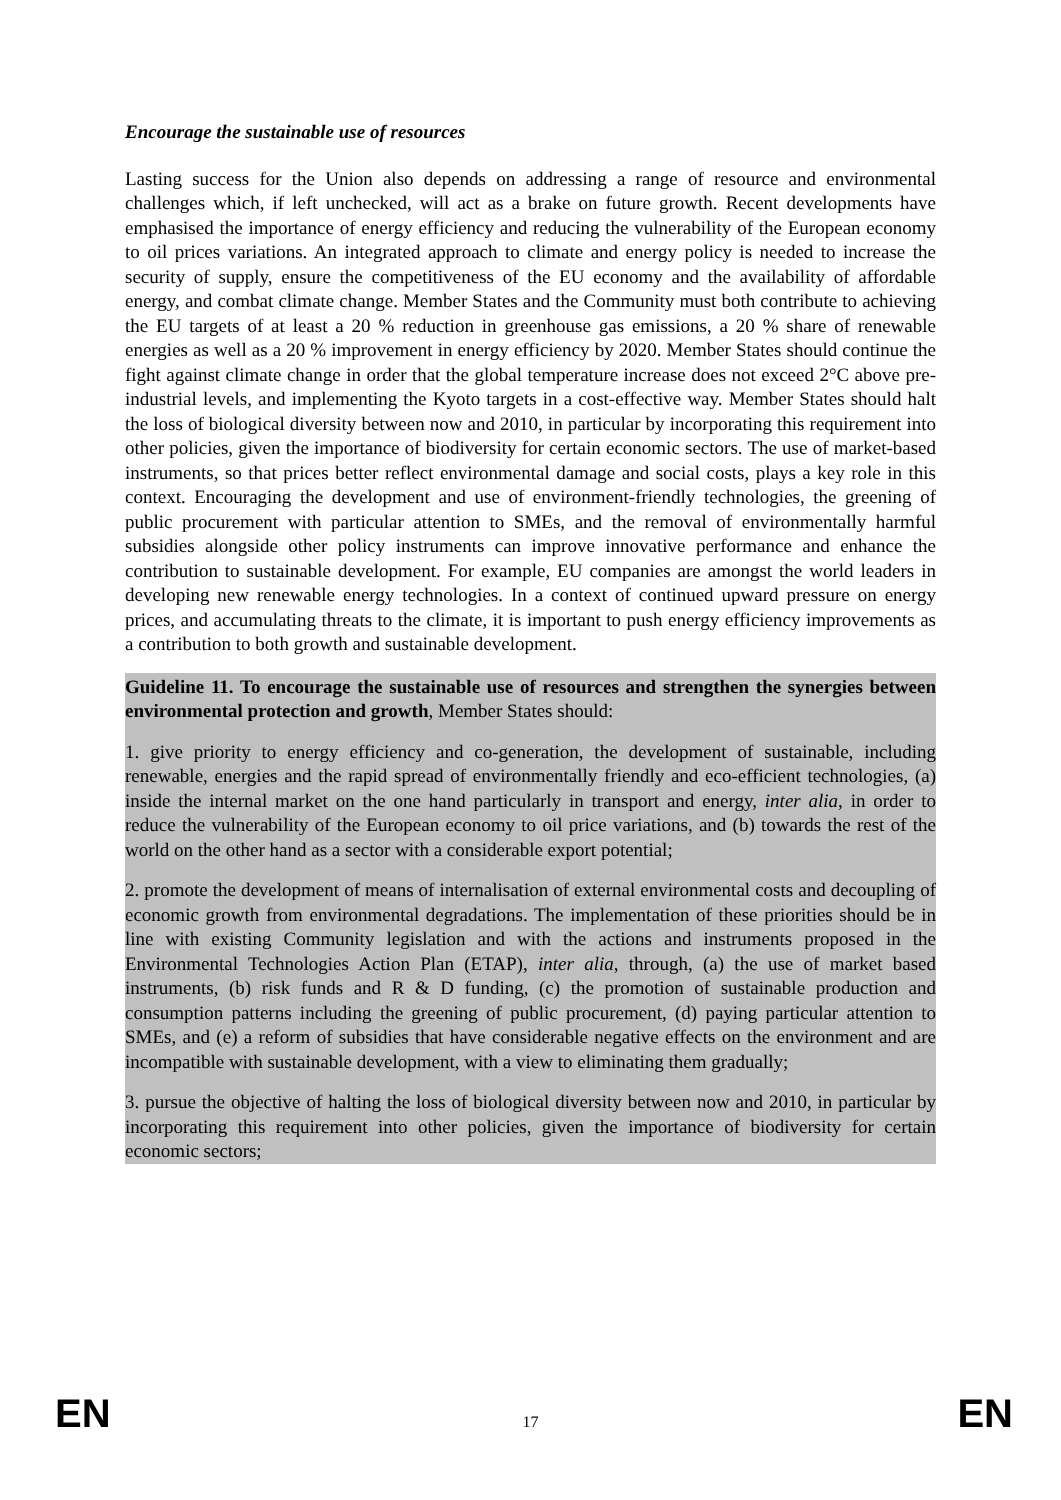Encourage the sustainable use of resources
Lasting success for the Union also depends on addressing a range of resource and environmental challenges which, if left unchecked, will act as a brake on future growth. Recent developments have emphasised the importance of energy efficiency and reducing the vulnerability of the European economy to oil prices variations. An integrated approach to climate and energy policy is needed to increase the security of supply, ensure the competitiveness of the EU economy and the availability of affordable energy, and combat climate change. Member States and the Community must both contribute to achieving the EU targets of at least a 20 % reduction in greenhouse gas emissions, a 20 % share of renewable energies as well as a 20 % improvement in energy efficiency by 2020. Member States should continue the fight against climate change in order that the global temperature increase does not exceed 2°C above pre-industrial levels, and implementing the Kyoto targets in a cost-effective way. Member States should halt the loss of biological diversity between now and 2010, in particular by incorporating this requirement into other policies, given the importance of biodiversity for certain economic sectors. The use of market-based instruments, so that prices better reflect environmental damage and social costs, plays a key role in this context. Encouraging the development and use of environment-friendly technologies, the greening of public procurement with particular attention to SMEs, and the removal of environmentally harmful subsidies alongside other policy instruments can improve innovative performance and enhance the contribution to sustainable development. For example, EU companies are amongst the world leaders in developing new renewable energy technologies. In a context of continued upward pressure on energy prices, and accumulating threats to the climate, it is important to push energy efficiency improvements as a contribution to both growth and sustainable development.
Guideline 11. To encourage the sustainable use of resources and strengthen the synergies between environmental protection and growth, Member States should:
1. give priority to energy efficiency and co-generation, the development of sustainable, including renewable, energies and the rapid spread of environmentally friendly and eco-efficient technologies, (a) inside the internal market on the one hand particularly in transport and energy, inter alia, in order to reduce the vulnerability of the European economy to oil price variations, and (b) towards the rest of the world on the other hand as a sector with a considerable export potential;
2. promote the development of means of internalisation of external environmental costs and decoupling of economic growth from environmental degradations. The implementation of these priorities should be in line with existing Community legislation and with the actions and instruments proposed in the Environmental Technologies Action Plan (ETAP), inter alia, through, (a) the use of market based instruments, (b) risk funds and R & D funding, (c) the promotion of sustainable production and consumption patterns including the greening of public procurement, (d) paying particular attention to SMEs, and (e) a reform of subsidies that have considerable negative effects on the environment and are incompatible with sustainable development, with a view to eliminating them gradually;
3. pursue the objective of halting the loss of biological diversity between now and 2010, in particular by incorporating this requirement into other policies, given the importance of biodiversity for certain economic sectors;
EN 17 EN